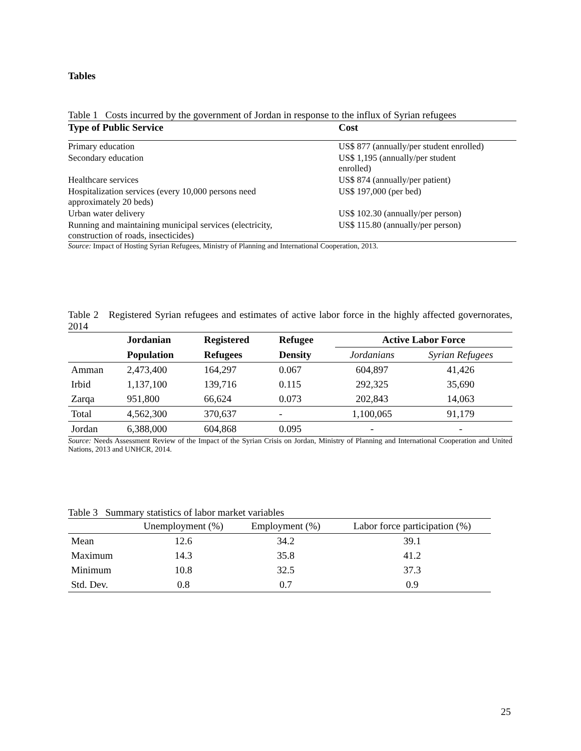Tables
Table 1 Costs incurred by the government of Jordan in response to the influx of Syrian refugees
| Type of Public Service | Cost |
| --- | --- |
| Primary education | US$ 877 (annually/per student enrolled) |
| Secondary education | US$ 1,195 (annually/per student enrolled) |
| Healthcare services | US$ 874 (annually/per patient) |
| Hospitalization services (every 10,000 persons need approximately 20 beds) | US$ 197,000 (per bed) |
| Urban water delivery | US$ 102.30 (annually/per person) |
| Running and maintaining municipal services (electricity, construction of roads, insecticides) | US$ 115.80 (annually/per person) |
Source: Impact of Hosting Syrian Refugees, Ministry of Planning and International Cooperation, 2013.
Table 2 Registered Syrian refugees and estimates of active labor force in the highly affected governorates, 2014
| | Jordanian | Registered | Refugee | Active Labor Force | |
| --- | --- | --- | --- | --- | --- |
| | Population | Refugees | Density | Jordanians | Syrian Refugees |
| Amman | 2,473,400 | 164,297 | 0.067 | 604,897 | 41,426 |
| Irbid | 1,137,100 | 139,716 | 0.115 | 292,325 | 35,690 |
| Zarqa | 951,800 | 66,624 | 0.073 | 202,843 | 14,063 |
| Total | 4,562,300 | 370,637 | - | 1,100,065 | 91,179 |
| Jordan | 6,388,000 | 604,868 | 0.095 | - | - |
Source: Needs Assessment Review of the Impact of the Syrian Crisis on Jordan, Ministry of Planning and International Cooperation and United Nations, 2013 and UNHCR, 2014.
Table 3 Summary statistics of labor market variables
| | Unemployment (%) | Employment (%) | Labor force participation (%) |
| --- | --- | --- | --- |
| Mean | 12.6 | 34.2 | 39.1 |
| Maximum | 14.3 | 35.8 | 41.2 |
| Minimum | 10.8 | 32.5 | 37.3 |
| Std. Dev. | 0.8 | 0.7 | 0.9 |
25